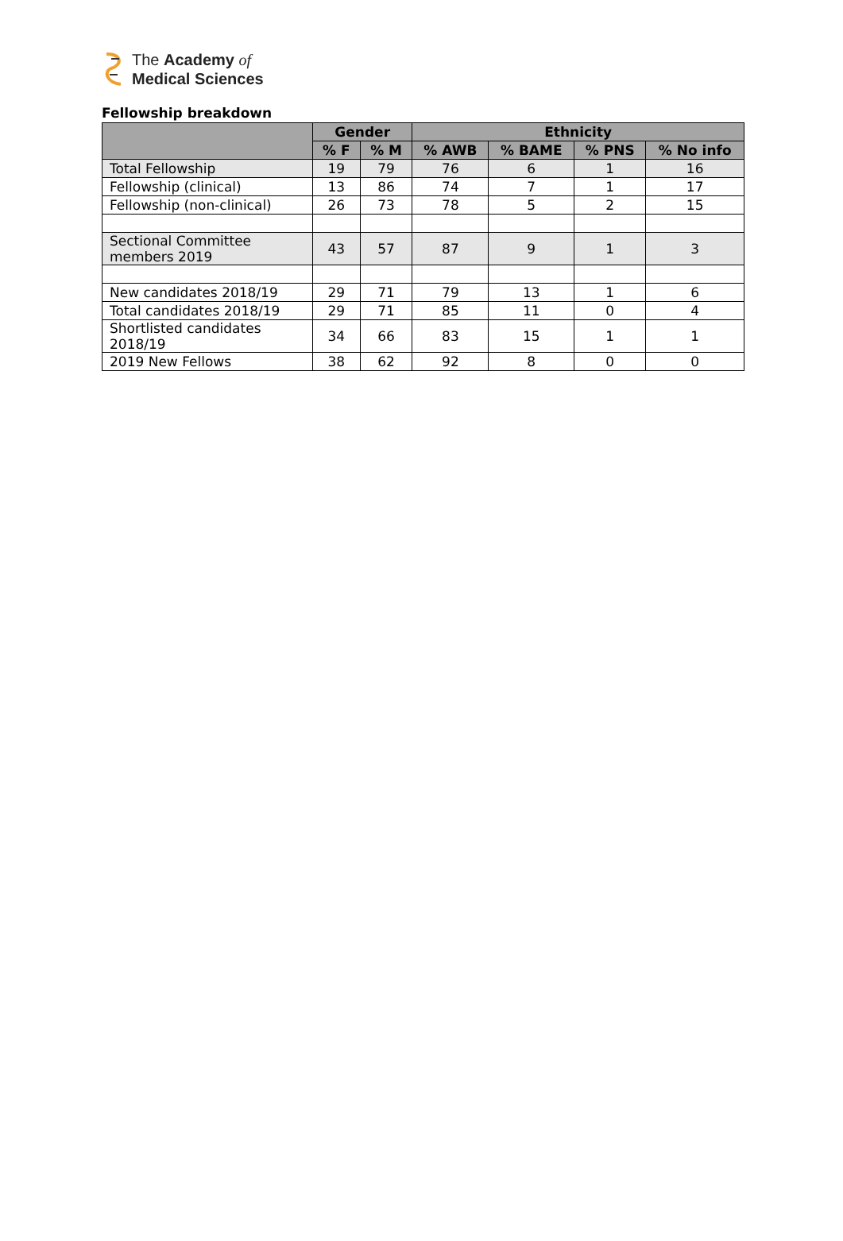The Academy of
Medical Sciences
Fellowship breakdown
| | Gender | | Ethnicity | | | |
| --- | --- | --- | --- | --- | --- | --- |
| | % F | % M | % AWB | % BAME | % PNS | % No info |
| Total Fellowship | 19 | 79 | 76 | 6 | 1 | 16 |
| Fellowship (clinical) | 13 | 86 | 74 | 7 | 1 | 17 |
| Fellowship (non-clinical) | 26 | 73 | 78 | 5 | 2 | 15 |
| Sectional Committee members 2019 | 43 | 57 | 87 | 9 | 1 | 3 |
| New candidates 2018/19 | 29 | 71 | 79 | 13 | 1 | 6 |
| Total candidates 2018/19 | 29 | 71 | 85 | 11 | 0 | 4 |
| Shortlisted candidates 2018/19 | 34 | 66 | 83 | 15 | 1 | 1 |
| 2019 New Fellows | 38 | 62 | 92 | 8 | 0 | 0 |